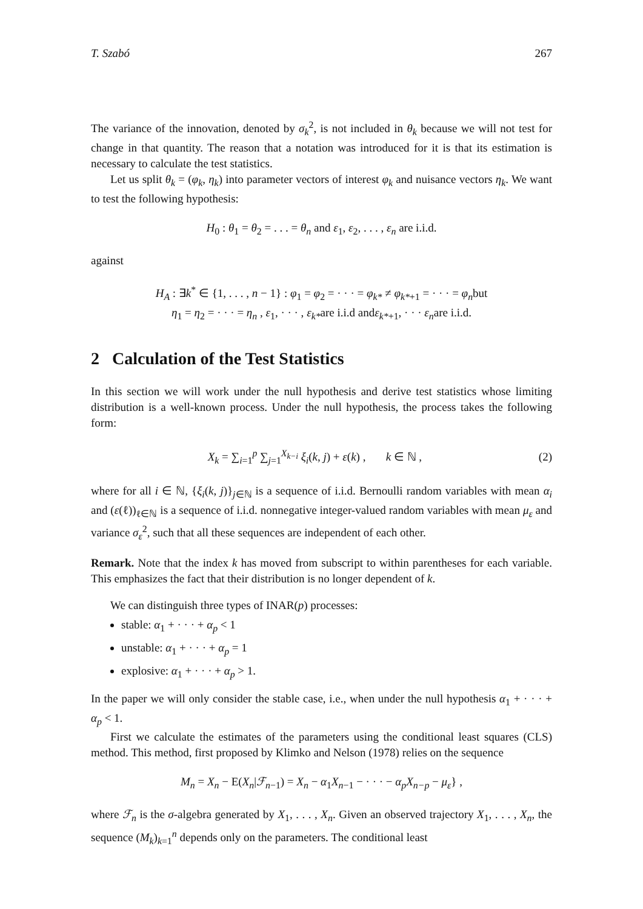T. Szabó 267
The variance of the innovation, denoted by σ<sub>k</sub><sup>2</sup>, is not included in θ<sub>k</sub> because we will not test for change in that quantity. The reason that a notation was introduced for it is that its estimation is necessary to calculate the test statistics.
Let us split θ<sub>k</sub> = (φ<sub>k</sub>, η<sub>k</sub>) into parameter vectors of interest φ<sub>k</sub> and nuisance vectors η<sub>k</sub>. We want to test the following hypothesis:
H<sub>0</sub> : θ<sub>1</sub> = θ<sub>2</sub> = . . . = θ<sub>n</sub> and ε<sub>1</sub>, ε<sub>2</sub>, . . . , ε<sub>n</sub> are i.i.d.
against
H<sub>A</sub> : ∃k<sup>*</sup> ∈ {1, . . . , n − 1} : φ<sub>1</sub> = φ<sub>2</sub> = · · · = φ<sub>k*</sub> ≠ φ<sub>k*+1</sub> = · · · = φ<sub>n</sub>but
η<sub>1</sub> = η<sub>2</sub> = · · · = η<sub>n</sub> , ε<sub>1</sub>, · · · , ε<sub>k*</sub>are i.i.d andε<sub>k*+1</sub>, · · · ε<sub>n</sub>are i.i.d.
2 Calculation of the Test Statistics
In this section we will work under the null hypothesis and derive test statistics whose limiting distribution is a well-known process. Under the null hypothesis, the process takes the following form:
X<sub>k</sub> = ∑<sub>i=1</sub><sup>p</sup> ∑<sub>j=1</sub><sup>X<sub>k−i</sub></sup> ξ<sub>i</sub>(k, j) + ε(k) , k ∈ ℕ , (2)
where for all i ∈ ℕ, {ξ<sub>i</sub>(k, j)}<sub>j∈ℕ</sub> is a sequence of i.i.d. Bernoulli random variables with mean α<sub>i</sub> and (ε(ℓ))<sub>ℓ∈ℕ</sub> is a sequence of i.i.d. nonnegative integer-valued random variables with mean μ<sub>ε</sub> and variance σ<sub>ε</sub><sup>2</sup>, such that all these sequences are independent of each other.
Remark. Note that the index k has moved from subscript to within parentheses for each variable. This emphasizes the fact that their distribution is no longer dependent of k.
We can distinguish three types of INAR(p) processes:
stable: α<sub>1</sub> + · · · + α<sub>p</sub> < 1
unstable: α<sub>1</sub> + · · · + α<sub>p</sub> = 1
explosive: α<sub>1</sub> + · · · + α<sub>p</sub> > 1.
In the paper we will only consider the stable case, i.e., when under the null hypothesis α<sub>1</sub> + · · · + α<sub>p</sub> < 1.
First we calculate the estimates of the parameters using the conditional least squares (CLS) method. This method, first proposed by Klimko and Nelson (1978) relies on the sequence
M<sub>n</sub> = X<sub>n</sub> − E(X<sub>n</sub>|ℱ<sub>n−1</sub>) = X<sub>n</sub> − α<sub>1</sub>X<sub>n−1</sub> − · · · − α<sub>p</sub>X<sub>n−p</sub> − μ<sub>ε</sub>} ,
where ℱ<sub>n</sub> is the σ-algebra generated by X<sub>1</sub>, . . . , X<sub>n</sub>. Given an observed trajectory X<sub>1</sub>, . . . , X<sub>n</sub>, the sequence (M<sub>k</sub>)<sub>k=1</sub><sup>n</sup> depends only on the parameters. The conditional least